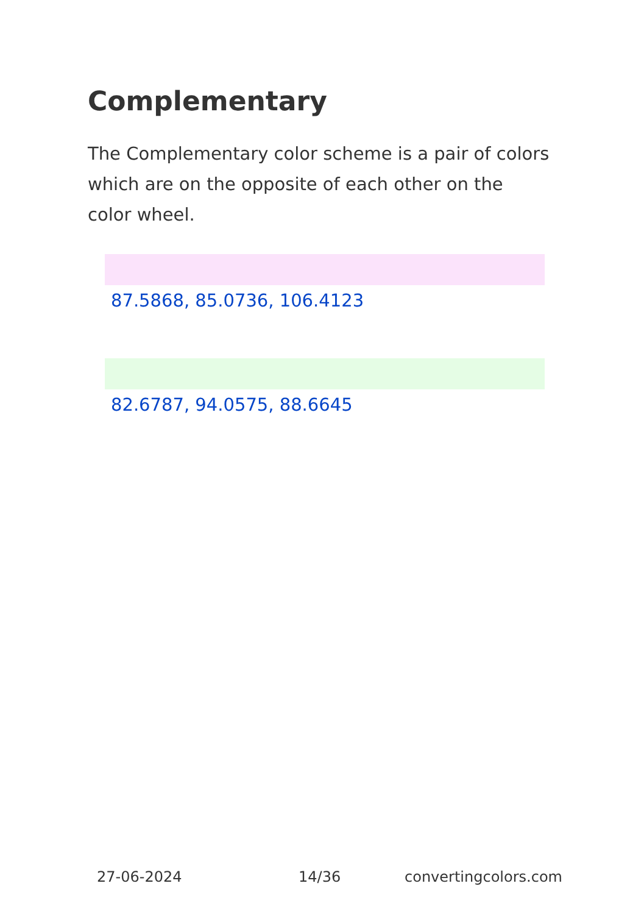Complementary
The Complementary color scheme is a pair of colors which are on the opposite of each other on the color wheel.
87.5868, 85.0736, 106.4123
82.6787, 94.0575, 88.6645
27-06-2024 14/36 convertingcolors.com